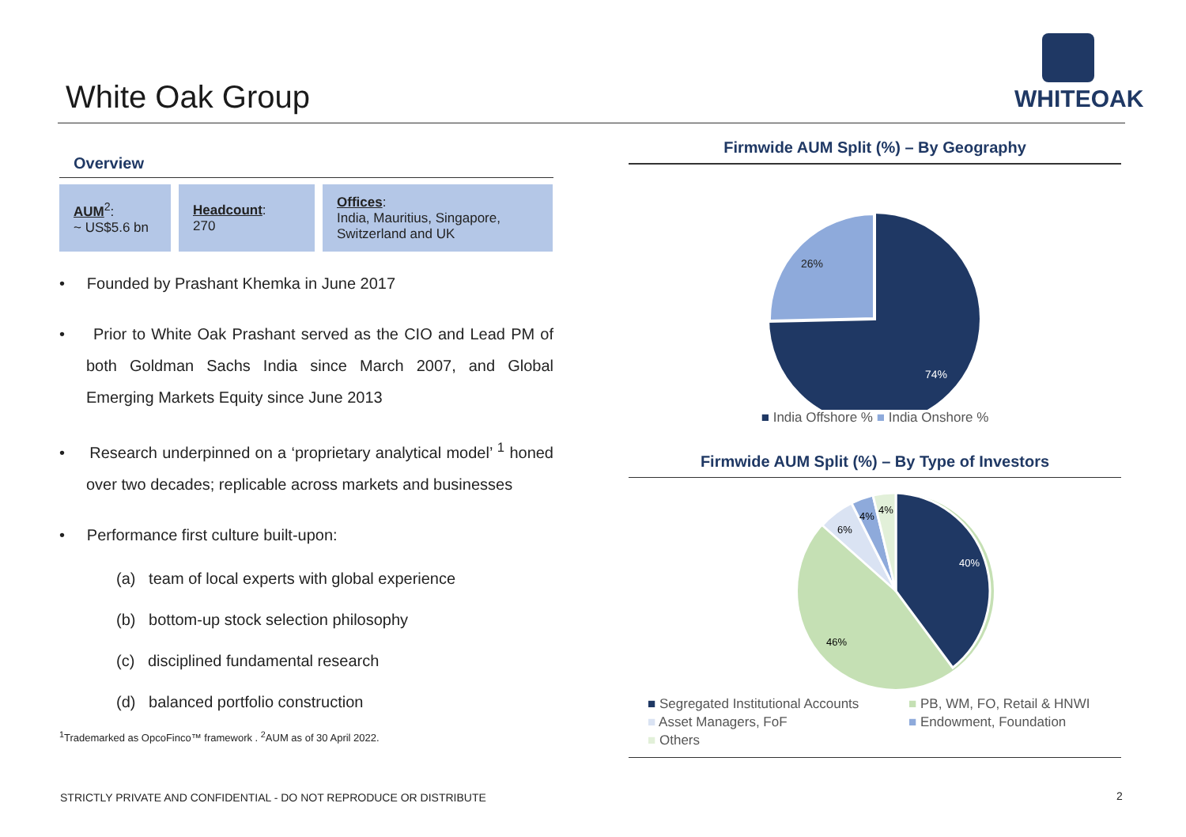White Oak Group
WHITEOAK
Overview
AUM<sup>2</sup>:
~ US$5.6 bn
Headcount:
270
Offices:
India, Mauritius, Singapore, Switzerland and UK
• Founded by Prashant Khemka in June 2017
• Prior to White Oak Prashant served as the CIO and Lead PM of both Goldman Sachs India since March 2007, and Global Emerging Markets Equity since June 2013
• Research underpinned on a ‘proprietary analytical model’ <sup>1</sup> honed over two decades; replicable across markets and businesses
• Performance first culture built-upon:
(a) team of local experts with global experience
(b) bottom-up stock selection philosophy
(c) disciplined fundamental research
(d) balanced portfolio construction
<sup>1</sup> Trademarked as OpcoFinco™ framework . <sup>2</sup>AUM as of 30 April 2022.
Firmwide AUM Split (%) – By Geography
26%
74%
■ India Offshore % ■ India Onshore %
Firmwide AUM Split (%) – By Type of Investors
40%
46%
6%
4%
4%
■ Segregated Institutional Accounts ■ PB, WM, FO, Retail & HNWI ■ Asset Managers, FoF ■ Endowment, Foundation ■ Others
STRICTLY PRIVATE AND CONFIDENTIAL - DO NOT REPRODUCE OR DISTRIBUTE
2